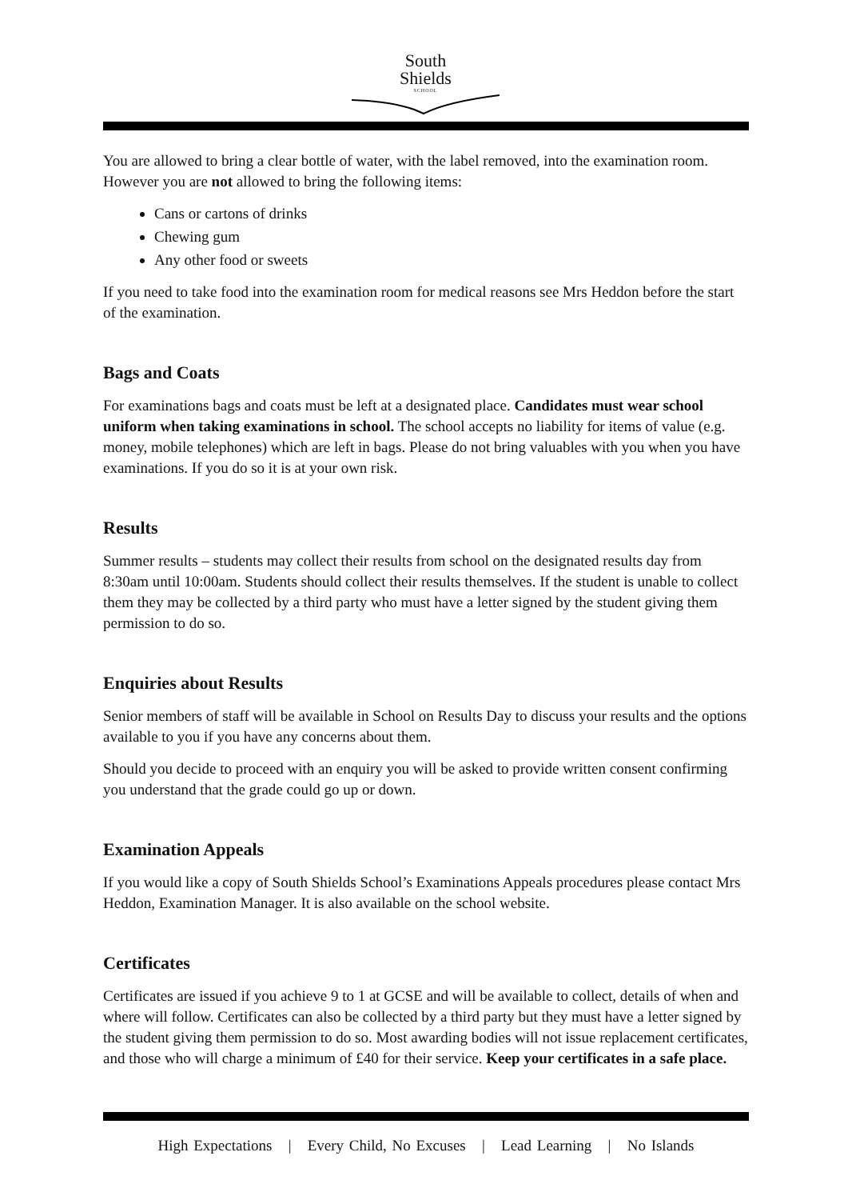South
Shields
SCHOOL
You are allowed to bring a clear bottle of water, with the label removed, into the examination room. However you are not allowed to bring the following items:
Cans or cartons of drinks
Chewing gum
Any other food or sweets
If you need to take food into the examination room for medical reasons see Mrs Heddon before the start of the examination.
Bags and Coats
For examinations bags and coats must be left at a designated place. Candidates must wear school uniform when taking examinations in school. The school accepts no liability for items of value (e.g. money, mobile telephones) which are left in bags. Please do not bring valuables with you when you have examinations. If you do so it is at your own risk.
Results
Summer results – students may collect their results from school on the designated results day from 8:30am until 10:00am. Students should collect their results themselves. If the student is unable to collect them they may be collected by a third party who must have a letter signed by the student giving them permission to do so.
Enquiries about Results
Senior members of staff will be available in School on Results Day to discuss your results and the options available to you if you have any concerns about them.
Should you decide to proceed with an enquiry you will be asked to provide written consent confirming you understand that the grade could go up or down.
Examination Appeals
If you would like a copy of South Shields School’s Examinations Appeals procedures please contact Mrs Heddon, Examination Manager. It is also available on the school website.
Certificates
Certificates are issued if you achieve 9 to 1 at GCSE and will be available to collect, details of when and where will follow. Certificates can also be collected by a third party but they must have a letter signed by the student giving them permission to do so. Most awarding bodies will not issue replacement certificates, and those who will charge a minimum of £40 for their service. Keep your certificates in a safe place.
High Expectations | Every Child, No Excuses | Lead Learning | No Islands